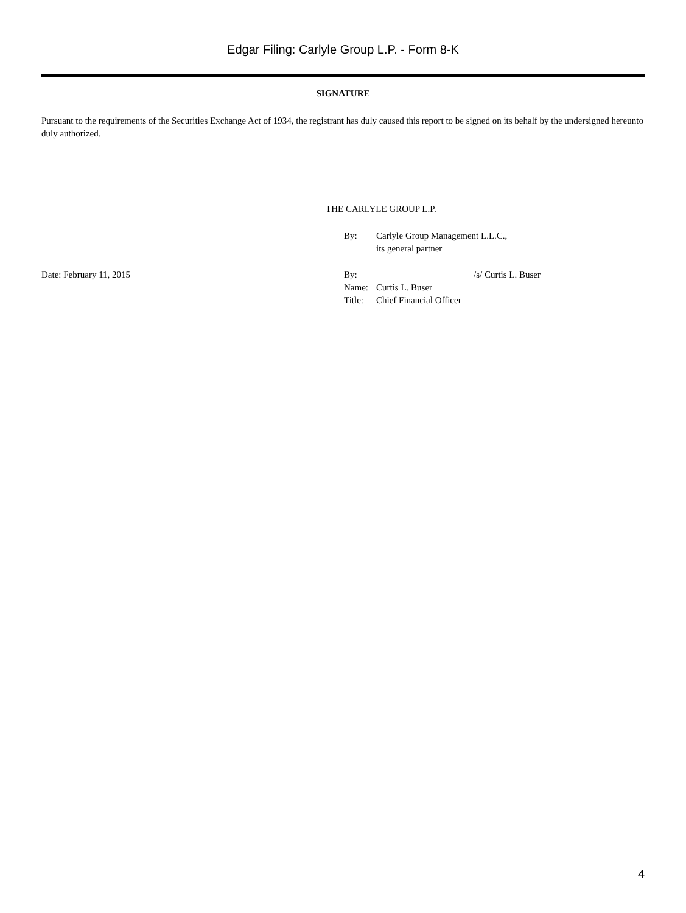Edgar Filing: Carlyle Group L.P. - Form 8-K
SIGNATURE
Pursuant to the requirements of the Securities Exchange Act of 1934, the registrant has duly caused this report to be signed on its behalf by the undersigned hereunto duly authorized.
THE CARLYLE GROUP L.P.
| By: | Carlyle Group Management L.L.C., its general partner |
| Date: February 11, 2015 | By: | | /s/ Curtis L. Buser |
| | Name: | Curtis L. Buser | |
| | Title: | Chief Financial Officer | |
4